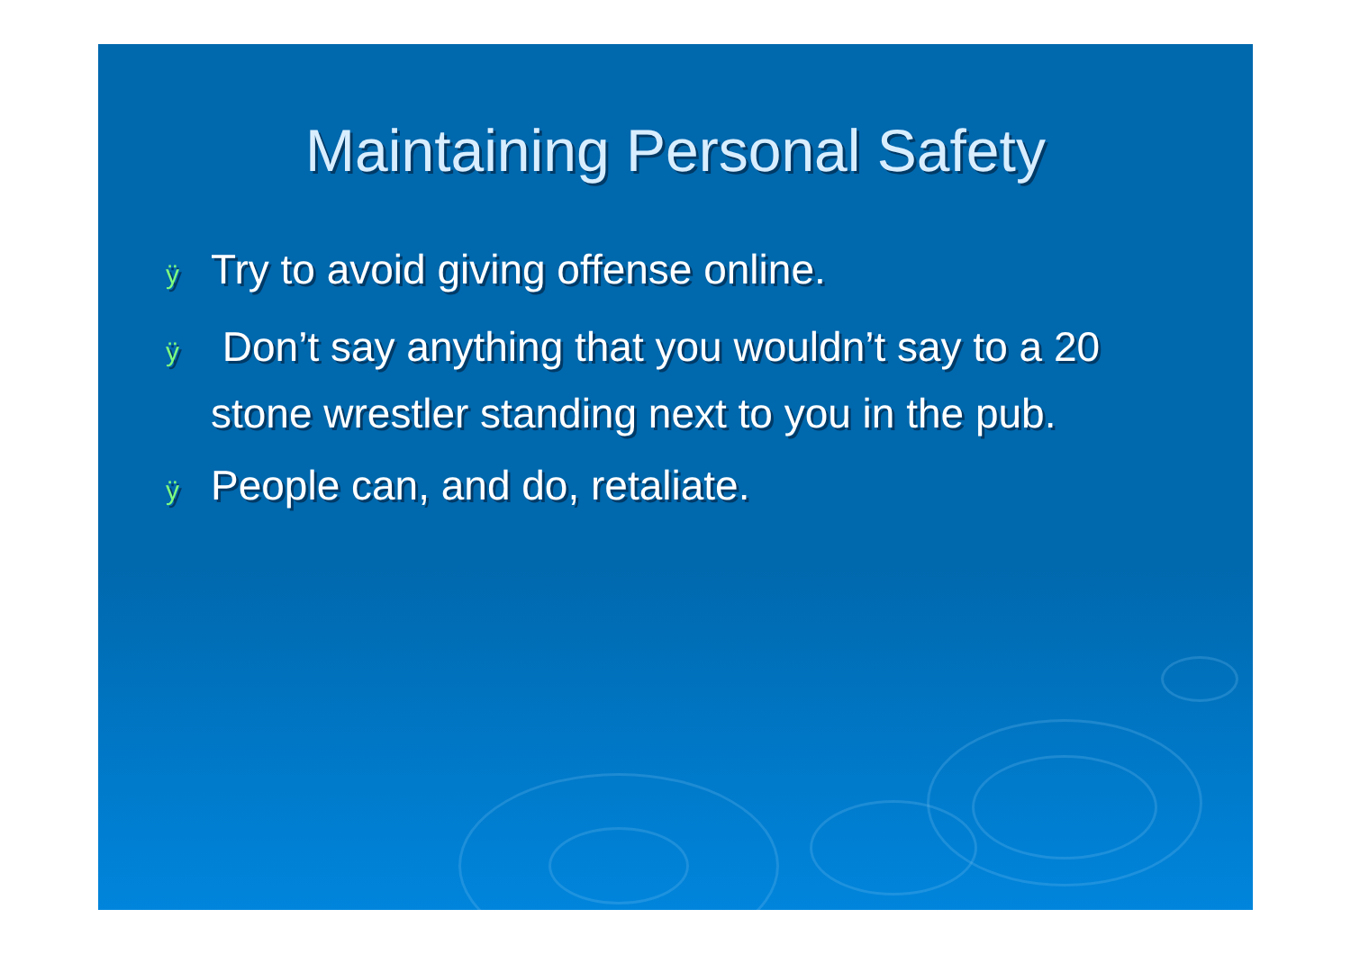Maintaining Personal Safety
ÿ Try to avoid giving offense online.
ÿ Don’t say anything that you wouldn’t say to a 20 stone wrestler standing next to you in the pub.
ÿ People can, and do, retaliate.